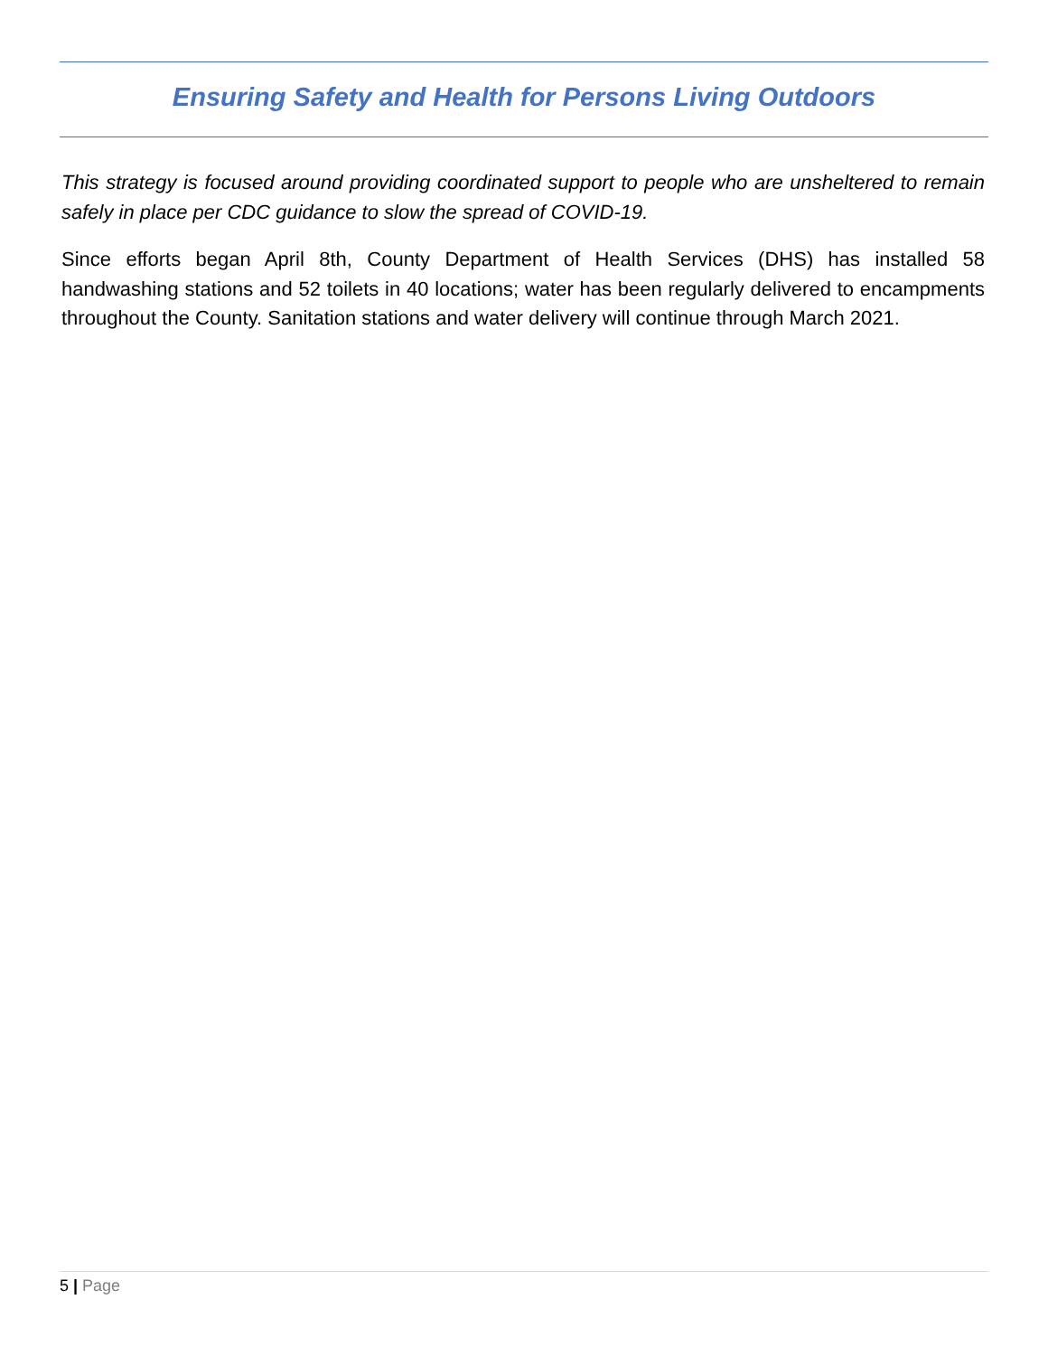Ensuring Safety and Health for Persons Living Outdoors
This strategy is focused around providing coordinated support to people who are unsheltered to remain safely in place per CDC guidance to slow the spread of COVID-19.
Since efforts began April 8th, County Department of Health Services (DHS) has installed 58 handwashing stations and 52 toilets in 40 locations; water has been regularly delivered to encampments throughout the County. Sanitation stations and water delivery will continue through March 2021.
5 | Page